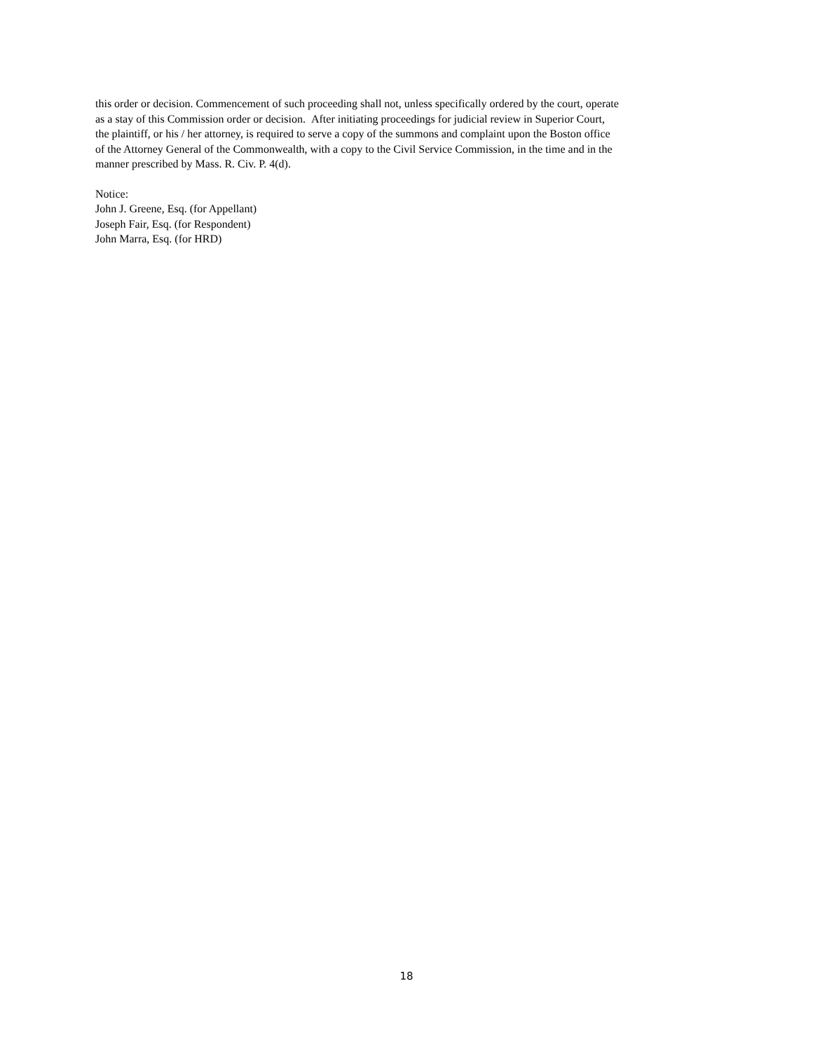this order or decision. Commencement of such proceeding shall not, unless specifically ordered by the court, operate
as a stay of this Commission order or decision. After initiating proceedings for judicial review in Superior Court,
the plaintiff, or his / her attorney, is required to serve a copy of the summons and complaint upon the Boston office
of the Attorney General of the Commonwealth, with a copy to the Civil Service Commission, in the time and in the
manner prescribed by Mass. R. Civ. P. 4(d).
Notice:
John J. Greene, Esq. (for Appellant)
Joseph Fair, Esq. (for Respondent)
John Marra, Esq. (for HRD)
18